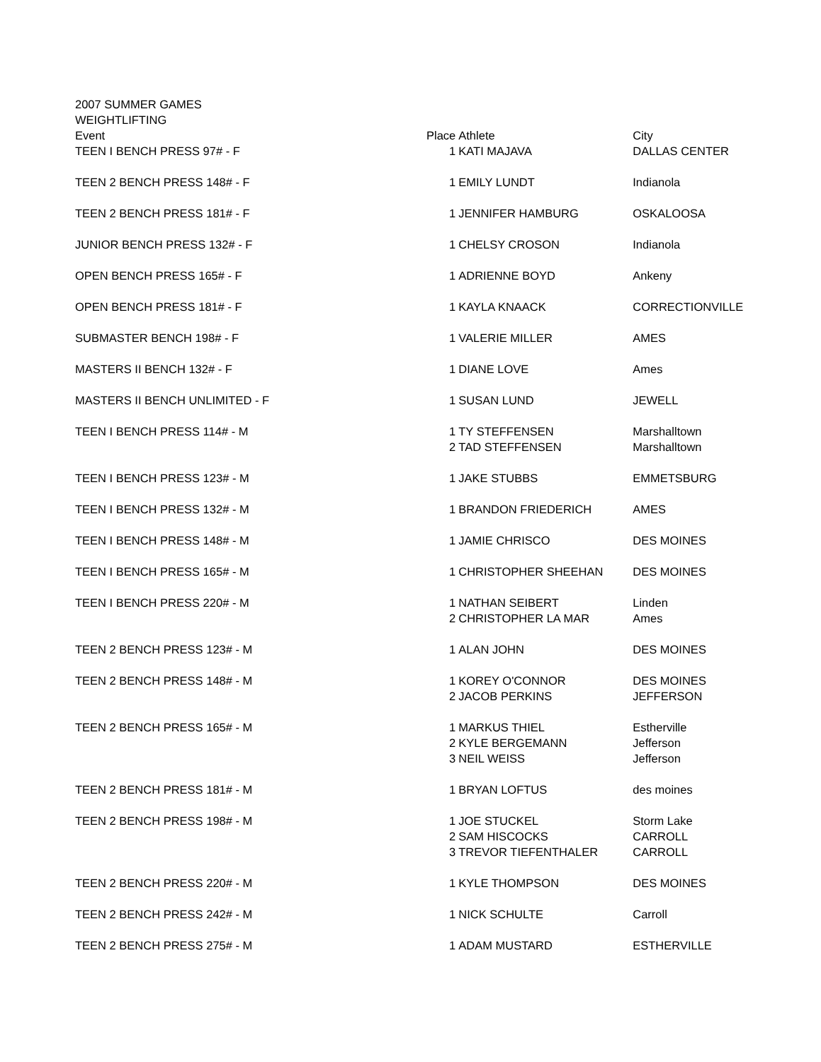| 2007 SUMMER GAMES | | | |
| WEIGHTLIFTING | | | |
| Event | Place | Athlete | City |
| TEEN I BENCH PRESS 97# - F | 1 | KATI MAJAVA | DALLAS CENTER |
| TEEN 2 BENCH PRESS 148# - F | 1 | EMILY LUNDT | Indianola |
| TEEN 2 BENCH PRESS 181# - F | 1 | JENNIFER HAMBURG | OSKALOOSA |
| JUNIOR BENCH PRESS 132# - F | 1 | CHELSY CROSON | Indianola |
| OPEN BENCH PRESS 165# - F | 1 | ADRIENNE BOYD | Ankeny |
| OPEN BENCH PRESS 181# - F | 1 | KAYLA KNAACK | CORRECTIONVILLE |
| SUBMASTER BENCH 198# - F | 1 | VALERIE MILLER | AMES |
| MASTERS II BENCH 132# - F | 1 | DIANE LOVE | Ames |
| MASTERS II BENCH UNLIMITED - F | 1 | SUSAN LUND | JEWELL |
| TEEN I BENCH PRESS 114# - M | 1 | TY STEFFENSEN | Marshalltown |
| | 2 | TAD STEFFENSEN | Marshalltown |
| TEEN I BENCH PRESS 123# - M | 1 | JAKE STUBBS | EMMETSBURG |
| TEEN I BENCH PRESS 132# - M | 1 | BRANDON FRIEDERICH | AMES |
| TEEN I BENCH PRESS 148# - M | 1 | JAMIE CHRISCO | DES MOINES |
| TEEN I BENCH PRESS 165# - M | 1 | CHRISTOPHER SHEEHAN | DES MOINES |
| TEEN I BENCH PRESS 220# - M | 1 | NATHAN SEIBERT | Linden |
| | 2 | CHRISTOPHER LA MAR | Ames |
| TEEN 2 BENCH PRESS 123# - M | 1 | ALAN JOHN | DES MOINES |
| TEEN 2 BENCH PRESS 148# - M | 1 | KOREY O'CONNOR | DES MOINES |
| | 2 | JACOB PERKINS | JEFFERSON |
| TEEN 2 BENCH PRESS 165# - M | 1 | MARKUS THIEL | Estherville |
| | 2 | KYLE BERGEMANN | Jefferson |
| | 3 | NEIL WEISS | Jefferson |
| TEEN 2 BENCH PRESS 181# - M | 1 | BRYAN LOFTUS | des moines |
| TEEN 2 BENCH PRESS 198# - M | 1 | JOE STUCKEL | Storm Lake |
| | 2 | SAM HISCOCKS | CARROLL |
| | 3 | TREVOR TIEFENTHALER | CARROLL |
| TEEN 2 BENCH PRESS 220# - M | 1 | KYLE THOMPSON | DES MOINES |
| TEEN 2 BENCH PRESS 242# - M | 1 | NICK SCHULTE | Carroll |
| TEEN 2 BENCH PRESS 275# - M | 1 | ADAM MUSTARD | ESTHERVILLE |